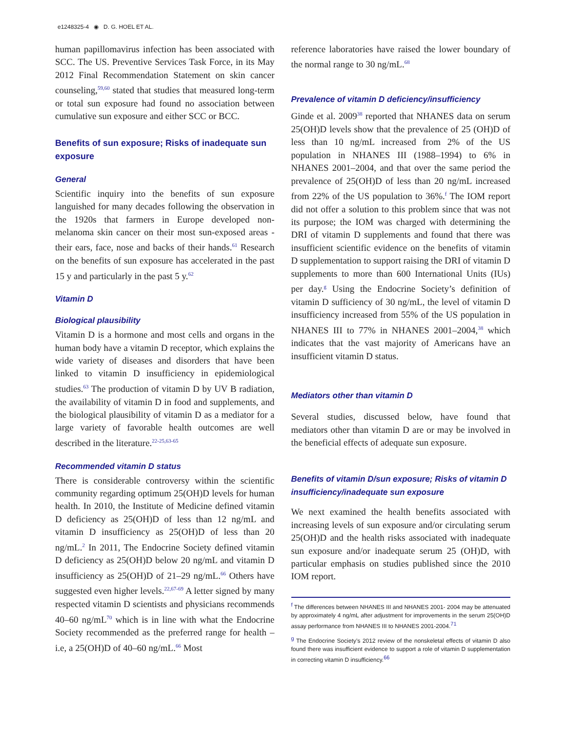e1248325-4 ◉ D. G. HOEL ET AL.
human papillomavirus infection has been associated with SCC. The US. Preventive Services Task Force, in its May 2012 Final Recommendation Statement on skin cancer counseling,<sup>59,60</sup> stated that studies that measured long-term or total sun exposure had found no association between cumulative sun exposure and either SCC or BCC.
Benefits of sun exposure; Risks of inadequate sun exposure
General
Scientific inquiry into the benefits of sun exposure languished for many decades following the observation in the 1920s that farmers in Europe developed non-melanoma skin cancer on their most sun-exposed areas - their ears, face, nose and backs of their hands.<sup>61</sup> Research on the benefits of sun exposure has accelerated in the past 15 y and particularly in the past 5 y.<sup>62</sup>
Vitamin D
Biological plausibility
Vitamin D is a hormone and most cells and organs in the human body have a vitamin D receptor, which explains the wide variety of diseases and disorders that have been linked to vitamin D insufficiency in epidemiological studies.<sup>63</sup> The production of vitamin D by UV B radiation, the availability of vitamin D in food and supplements, and the biological plausibility of vitamin D as a mediator for a large variety of favorable health outcomes are well described in the literature.<sup>22-25,63-65</sup>
Recommended vitamin D status
There is considerable controversy within the scientific community regarding optimum 25(OH)D levels for human health. In 2010, the Institute of Medicine defined vitamin D deficiency as 25(OH)D of less than 12 ng/mL and vitamin D insufficiency as 25(OH)D of less than 20 ng/mL.<sup>2</sup> In 2011, The Endocrine Society defined vitamin D deficiency as 25(OH)D below 20 ng/mL and vitamin D insufficiency as 25(OH)D of 21–29 ng/mL.<sup>66</sup> Others have suggested even higher levels.<sup>22,67-69</sup> A letter signed by many respected vitamin D scientists and physicians recommends 40–60 ng/mL<sup>70</sup> which is in line with what the Endocrine Society recommended as the preferred range for health – i.e, a 25(OH)D of 40–60 ng/mL.<sup>66</sup> Most
reference laboratories have raised the lower boundary of the normal range to 30 ng/mL.<sup>68</sup>
Prevalence of vitamin D deficiency/insufficiency
Ginde et al. 2009<sup>38</sup> reported that NHANES data on serum 25(OH)D levels show that the prevalence of 25 (OH)D of less than 10 ng/mL increased from 2% of the US population in NHANES III (1988–1994) to 6% in NHANES 2001–2004, and that over the same period the prevalence of 25(OH)D of less than 20 ng/mL increased from 22% of the US population to 36%.<sup>f</sup> The IOM report did not offer a solution to this problem since that was not its purpose; the IOM was charged with determining the DRI of vitamin D supplements and found that there was insufficient scientific evidence on the benefits of vitamin D supplementation to support raising the DRI of vitamin D supplements to more than 600 International Units (IUs) per day.<sup>g</sup> Using the Endocrine Society’s definition of vitamin D sufficiency of 30 ng/mL, the level of vitamin D insufficiency increased from 55% of the US population in NHANES III to 77% in NHANES 2001–2004,<sup>38</sup> which indicates that the vast majority of Americans have an insufficient vitamin D status.
Mediators other than vitamin D
Several studies, discussed below, have found that mediators other than vitamin D are or may be involved in the beneficial effects of adequate sun exposure.
Benefits of vitamin D/sun exposure; Risks of vitamin D insufficiency/inadequate sun exposure
We next examined the health benefits associated with increasing levels of sun exposure and/or circulating serum 25(OH)D and the health risks associated with inadequate sun exposure and/or inadequate serum 25 (OH)D, with particular emphasis on studies published since the 2010 IOM report.
<sup>f</sup> The differences between NHANES III and NHANES 2001- 2004 may be attenuated by approximately 4 ng/mL after adjustment for improvements in the serum 25(OH)D assay performance from NHANES III to NHANES 2001-2004.<sup>71</sup>
<sup>g</sup> The Endocrine Society’s 2012 review of the nonskeletal effects of vitamin D also found there was insufficient evidence to support a role of vitamin D supplementation in correcting vitamin D insufficiency.<sup>66</sup>